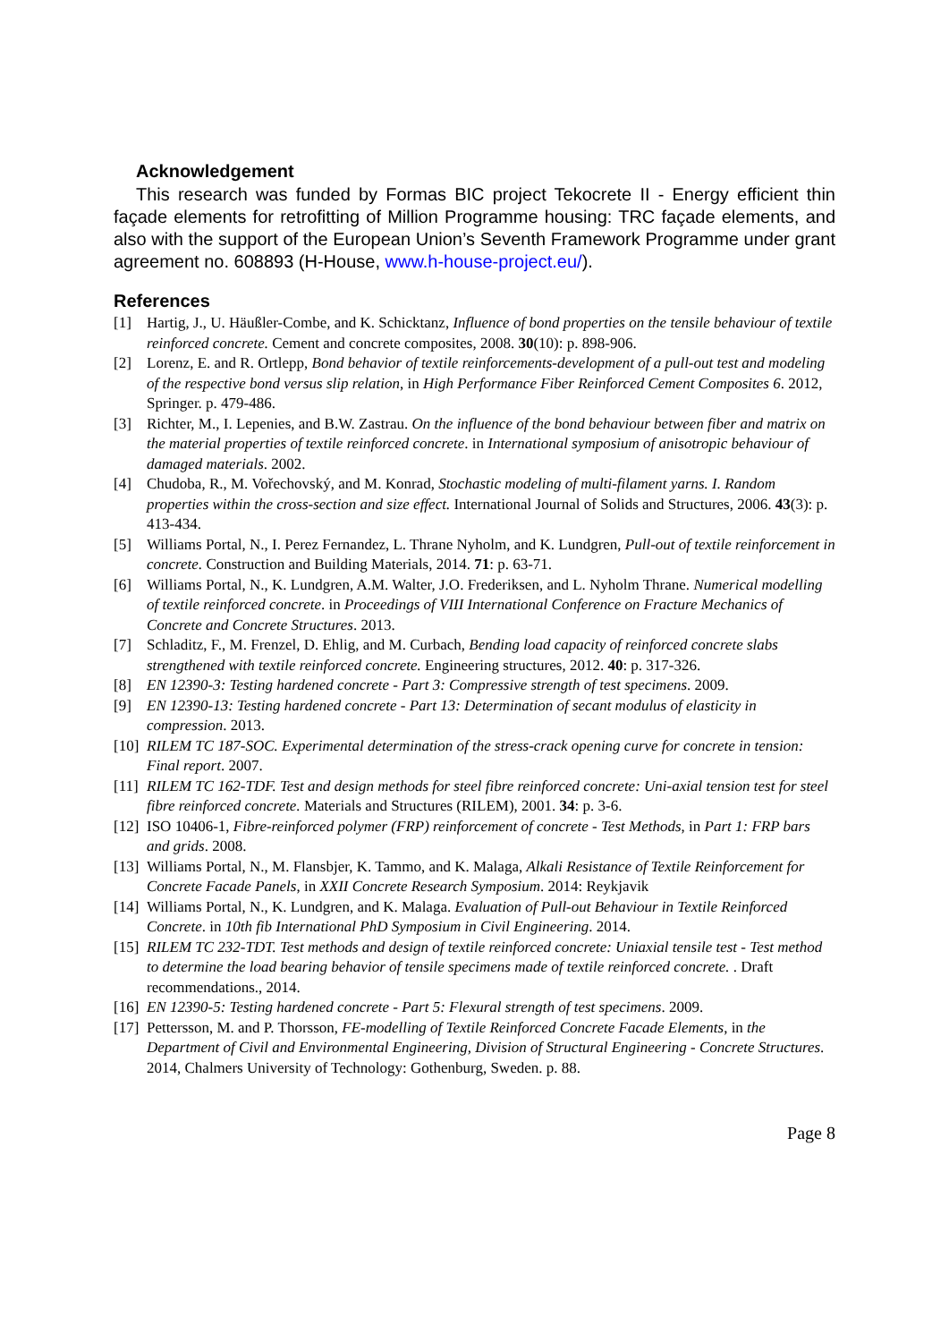Acknowledgement
This research was funded by Formas BIC project Tekocrete II - Energy efficient thin façade elements for retrofitting of Million Programme housing: TRC façade elements, and also with the support of the European Union’s Seventh Framework Programme under grant agreement no. 608893 (H-House, www.h-house-project.eu/).
References
[1] Hartig, J., U. Häußler-Combe, and K. Schicktanz, Influence of bond properties on the tensile behaviour of textile reinforced concrete. Cement and concrete composites, 2008. 30(10): p. 898-906.
[2] Lorenz, E. and R. Ortlepp, Bond behavior of textile reinforcements-development of a pull-out test and modeling of the respective bond versus slip relation, in High Performance Fiber Reinforced Cement Composites 6. 2012, Springer. p. 479-486.
[3] Richter, M., I. Lepenies, and B.W. Zastrau. On the influence of the bond behaviour between fiber and matrix on the material properties of textile reinforced concrete. in International symposium of anisotropic behaviour of damaged materials. 2002.
[4] Chudoba, R., M. Vořechovský, and M. Konrad, Stochastic modeling of multi-filament yarns. I. Random properties within the cross-section and size effect. International Journal of Solids and Structures, 2006. 43(3): p. 413-434.
[5] Williams Portal, N., I. Perez Fernandez, L. Thrane Nyholm, and K. Lundgren, Pull-out of textile reinforcement in concrete. Construction and Building Materials, 2014. 71: p. 63-71.
[6] Williams Portal, N., K. Lundgren, A.M. Walter, J.O. Frederiksen, and L. Nyholm Thrane. Numerical modelling of textile reinforced concrete. in Proceedings of VIII International Conference on Fracture Mechanics of Concrete and Concrete Structures. 2013.
[7] Schladitz, F., M. Frenzel, D. Ehlig, and M. Curbach, Bending load capacity of reinforced concrete slabs strengthened with textile reinforced concrete. Engineering structures, 2012. 40: p. 317-326.
[8] EN 12390-3: Testing hardened concrete - Part 3: Compressive strength of test specimens. 2009.
[9] EN 12390-13: Testing hardened concrete - Part 13: Determination of secant modulus of elasticity in compression. 2013.
[10] RILEM TC 187-SOC. Experimental determination of the stress-crack opening curve for concrete in tension: Final report. 2007.
[11] RILEM TC 162-TDF. Test and design methods for steel fibre reinforced concrete: Uni-axial tension test for steel fibre reinforced concrete. Materials and Structures (RILEM), 2001. 34: p. 3-6.
[12] ISO 10406-1, Fibre-reinforced polymer (FRP) reinforcement of concrete - Test Methods, in Part 1: FRP bars and grids. 2008.
[13] Williams Portal, N., M. Flansbjer, K. Tammo, and K. Malaga, Alkali Resistance of Textile Reinforcement for Concrete Facade Panels, in XXII Concrete Research Symposium. 2014: Reykjavik
[14] Williams Portal, N., K. Lundgren, and K. Malaga. Evaluation of Pull-out Behaviour in Textile Reinforced Concrete. in 10th fib International PhD Symposium in Civil Engineering. 2014.
[15] RILEM TC 232-TDT. Test methods and design of textile reinforced concrete: Uniaxial tensile test - Test method to determine the load bearing behavior of tensile specimens made of textile reinforced concrete. . Draft recommendations., 2014.
[16] EN 12390-5: Testing hardened concrete - Part 5: Flexural strength of test specimens. 2009.
[17] Pettersson, M. and P. Thorsson, FE-modelling of Textile Reinforced Concrete Facade Elements, in the Department of Civil and Environmental Engineering, Division of Structural Engineering - Concrete Structures. 2014, Chalmers University of Technology: Gothenburg, Sweden. p. 88.
Page 8